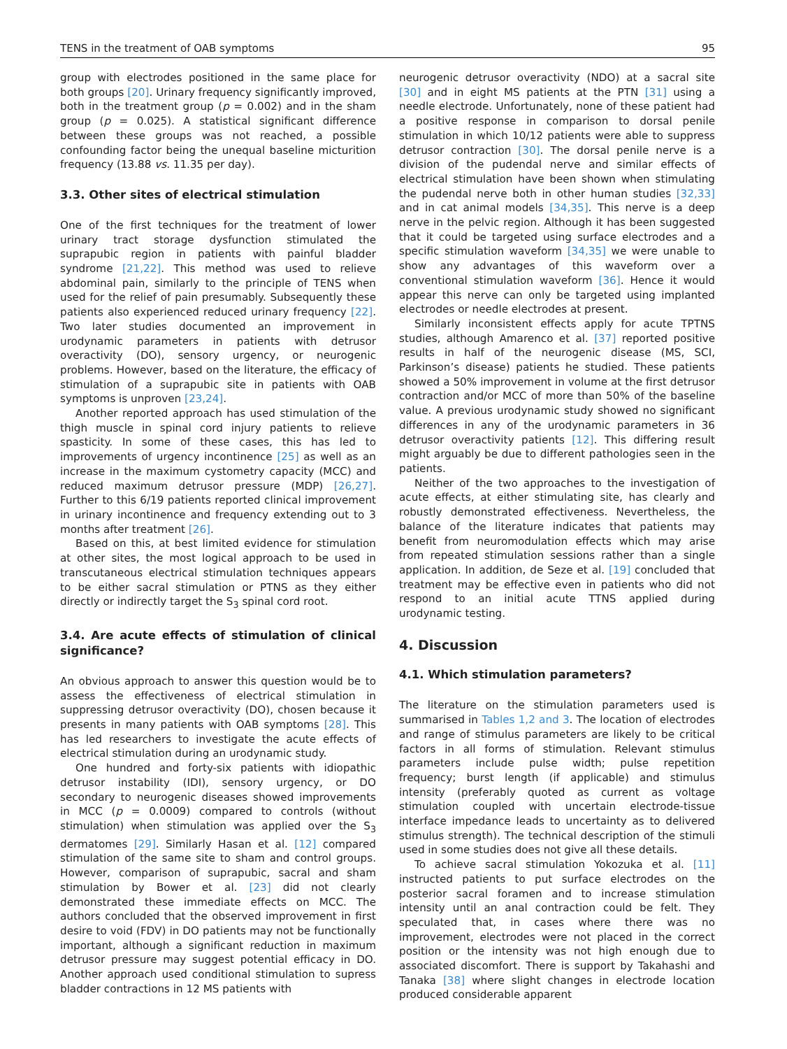TENS in the treatment of OAB symptoms 95
group with electrodes positioned in the same place for both groups [20]. Urinary frequency significantly improved, both in the treatment group (p = 0.002) and in the sham group (p = 0.025). A statistical significant difference between these groups was not reached, a possible confounding factor being the unequal baseline micturition frequency (13.88 vs. 11.35 per day).
3.3. Other sites of electrical stimulation
One of the first techniques for the treatment of lower urinary tract storage dysfunction stimulated the suprapubic region in patients with painful bladder syndrome [21,22]. This method was used to relieve abdominal pain, similarly to the principle of TENS when used for the relief of pain presumably. Subsequently these patients also experienced reduced urinary frequency [22]. Two later studies documented an improvement in urodynamic parameters in patients with detrusor overactivity (DO), sensory urgency, or neurogenic problems. However, based on the literature, the efficacy of stimulation of a suprapubic site in patients with OAB symptoms is unproven [23,24].
Another reported approach has used stimulation of the thigh muscle in spinal cord injury patients to relieve spasticity. In some of these cases, this has led to improvements of urgency incontinence [25] as well as an increase in the maximum cystometry capacity (MCC) and reduced maximum detrusor pressure (MDP) [26,27]. Further to this 6/19 patients reported clinical improvement in urinary incontinence and frequency extending out to 3 months after treatment [26].
Based on this, at best limited evidence for stimulation at other sites, the most logical approach to be used in transcutaneous electrical stimulation techniques appears to be either sacral stimulation or PTNS as they either directly or indirectly target the S<sub>3</sub> spinal cord root.
3.4. Are acute effects of stimulation of clinical significance?
An obvious approach to answer this question would be to assess the effectiveness of electrical stimulation in suppressing detrusor overactivity (DO), chosen because it presents in many patients with OAB symptoms [28]. This has led researchers to investigate the acute effects of electrical stimulation during an urodynamic study.
One hundred and forty-six patients with idiopathic detrusor instability (IDI), sensory urgency, or DO secondary to neurogenic diseases showed improvements in MCC (p = 0.0009) compared to controls (without stimulation) when stimulation was applied over the S<sub>3</sub> dermatomes [29]. Similarly Hasan et al. [12] compared stimulation of the same site to sham and control groups. However, comparison of suprapubic, sacral and sham stimulation by Bower et al. [23] did not clearly demonstrated these immediate effects on MCC. The authors concluded that the observed improvement in first desire to void (FDV) in DO patients may not be functionally important, although a significant reduction in maximum detrusor pressure may suggest potential efficacy in DO. Another approach used conditional stimulation to supress bladder contractions in 12 MS patients with
neurogenic detrusor overactivity (NDO) at a sacral site [30] and in eight MS patients at the PTN [31] using a needle electrode. Unfortunately, none of these patient had a positive response in comparison to dorsal penile stimulation in which 10/12 patients were able to suppress detrusor contraction [30]. The dorsal penile nerve is a division of the pudendal nerve and similar effects of electrical stimulation have been shown when stimulating the pudendal nerve both in other human studies [32,33] and in cat animal models [34,35]. This nerve is a deep nerve in the pelvic region. Although it has been suggested that it could be targeted using surface electrodes and a specific stimulation waveform [34,35] we were unable to show any advantages of this waveform over a conventional stimulation waveform [36]. Hence it would appear this nerve can only be targeted using implanted electrodes or needle electrodes at present.
Similarly inconsistent effects apply for acute TPTNS studies, although Amarenco et al. [37] reported positive results in half of the neurogenic disease (MS, SCI, Parkinson’s disease) patients he studied. These patients showed a 50% improvement in volume at the first detrusor contraction and/or MCC of more than 50% of the baseline value. A previous urodynamic study showed no significant differences in any of the urodynamic parameters in 36 detrusor overactivity patients [12]. This differing result might arguably be due to different pathologies seen in the patients.
Neither of the two approaches to the investigation of acute effects, at either stimulating site, has clearly and robustly demonstrated effectiveness. Nevertheless, the balance of the literature indicates that patients may benefit from neuromodulation effects which may arise from repeated stimulation sessions rather than a single application. In addition, de Seze et al. [19] concluded that treatment may be effective even in patients who did not respond to an initial acute TTNS applied during urodynamic testing.
4. Discussion
4.1. Which stimulation parameters?
The literature on the stimulation parameters used is summarised in Tables 1,2 and 3. The location of electrodes and range of stimulus parameters are likely to be critical factors in all forms of stimulation. Relevant stimulus parameters include pulse width; pulse repetition frequency; burst length (if applicable) and stimulus intensity (preferably quoted as current as voltage stimulation coupled with uncertain electrode-tissue interface impedance leads to uncertainty as to delivered stimulus strength). The technical description of the stimuli used in some studies does not give all these details.
To achieve sacral stimulation Yokozuka et al. [11] instructed patients to put surface electrodes on the posterior sacral foramen and to increase stimulation intensity until an anal contraction could be felt. They speculated that, in cases where there was no improvement, electrodes were not placed in the correct position or the intensity was not high enough due to associated discomfort. There is support by Takahashi and Tanaka [38] where slight changes in electrode location produced considerable apparent